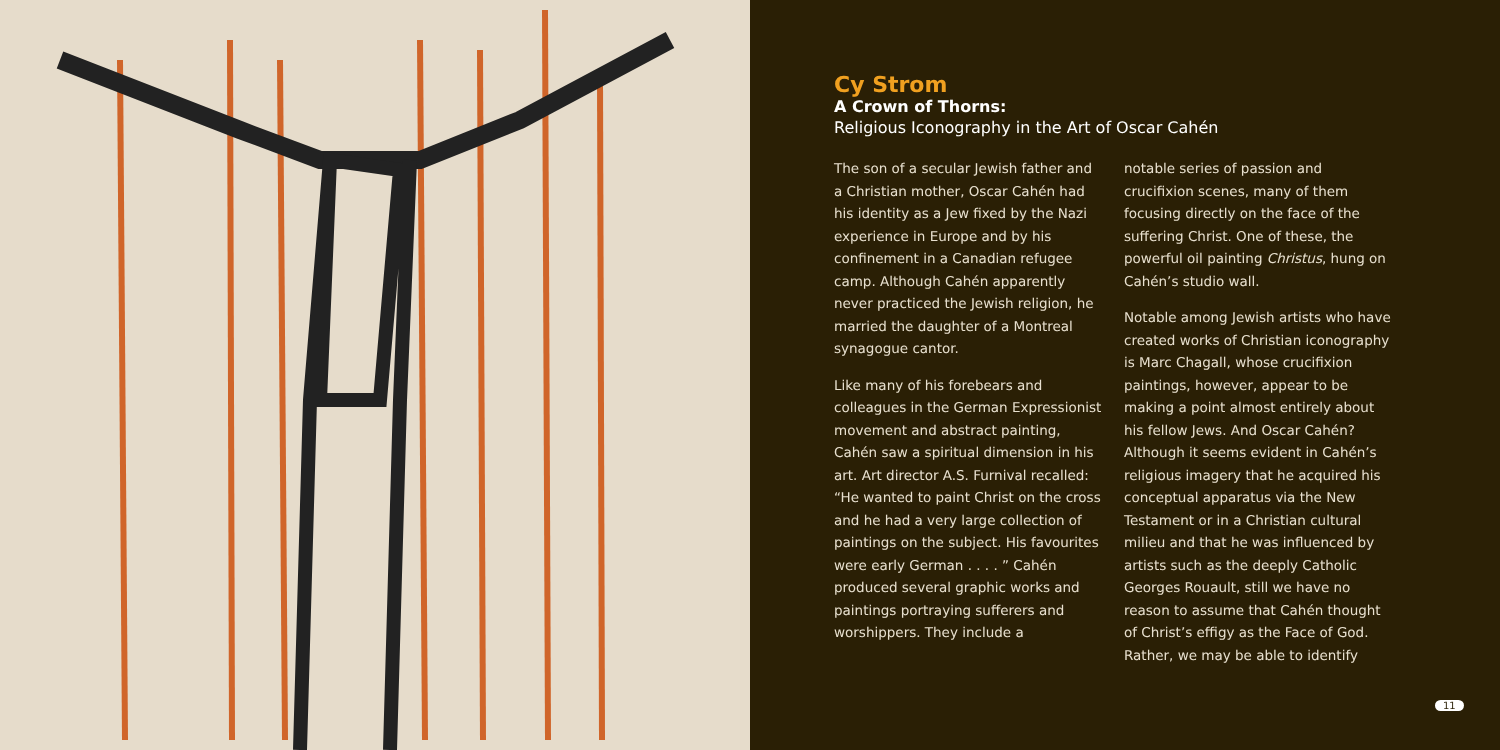Cy Strom
A Crown of Thorns:
Religious Iconography in the Art of Oscar Cahén
The son of a secular Jewish father and a Christian mother, Oscar Cahén had his identity as a Jew fixed by the Nazi experience in Europe and by his confinement in a Canadian refugee camp. Although Cahén apparently never practiced the Jewish religion, he married the daughter of a Montreal synagogue cantor.
Like many of his forebears and colleagues in the German Expressionist movement and abstract painting, Cahén saw a spiritual dimension in his art. Art director A.S. Furnival recalled: “He wanted to paint Christ on the cross and he had a very large collection of paintings on the subject. His favourites were early German . . . . ” Cahén produced several graphic works and paintings portraying sufferers and worshippers. They include a
notable series of passion and crucifixion scenes, many of them focusing directly on the face of the suffering Christ. One of these, the powerful oil painting Christus, hung on Cahén’s studio wall.
Notable among Jewish artists who have created works of Christian iconography is Marc Chagall, whose crucifixion paintings, however, appear to be making a point almost entirely about his fellow Jews. And Oscar Cahén? Although it seems evident in Cahén’s religious imagery that he acquired his conceptual apparatus via the New Testament or in a Christian cultural milieu and that he was influenced by artists such as the deeply Catholic Georges Rouault, still we have no reason to assume that Cahén thought of Christ’s effigy as the Face of God. Rather, we may be able to identify
11